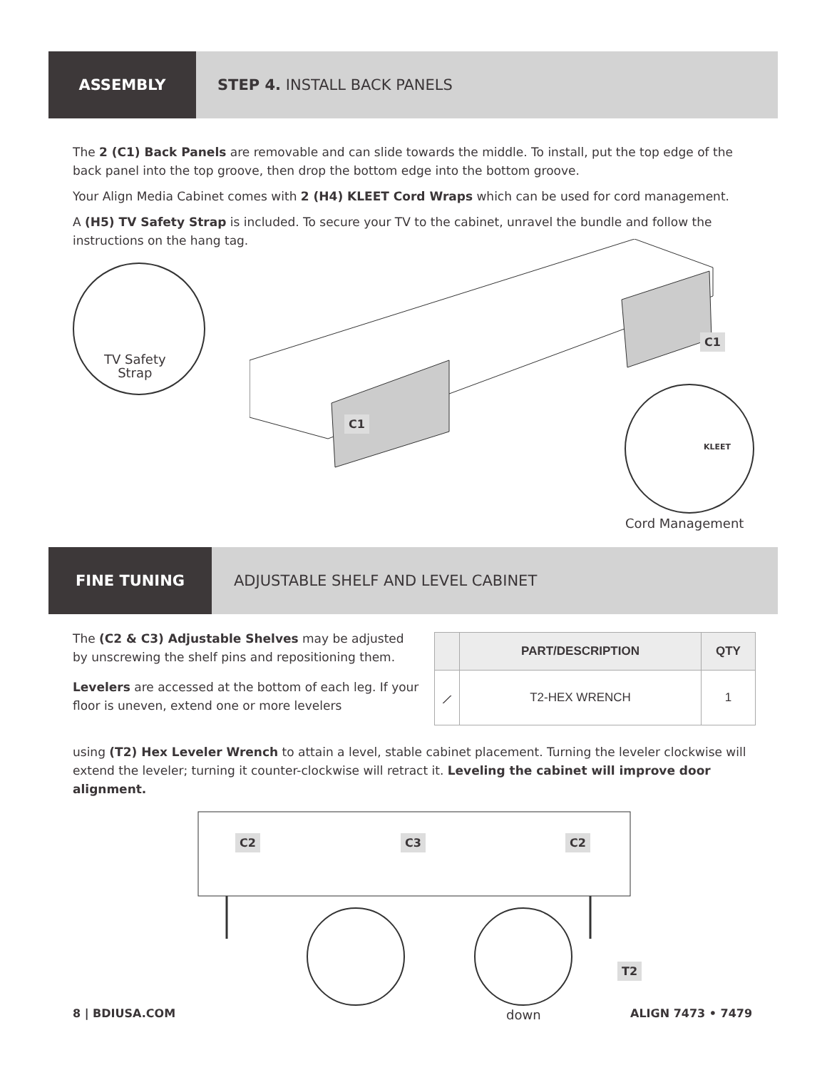ASSEMBLY
STEP 4. INSTALL BACK PANELS
The 2 (C1) Back Panels are removable and can slide towards the middle. To install, put the top edge of the back panel into the top groove, then drop the bottom edge into the bottom groove.
Your Align Media Cabinet comes with 2 (H4) KLEET Cord Wraps which can be used for cord management.
A (H5) TV Safety Strap is included. To secure your TV to the cabinet, unravel the bundle and follow the instructions on the hang tag.
TV Safety
Strap
C1
C1
KLEET
Cord Management
FINE TUNING
ADJUSTABLE SHELF AND LEVEL CABINET
The (C2 & C3) Adjustable Shelves may be adjusted by unscrewing the shelf pins and repositioning them.
Levelers are accessed at the bottom of each leg. If your floor is uneven, extend one or more levelers
using (T2) Hex Leveler Wrench to attain a level, stable cabinet placement. Turning the leveler clockwise will extend the leveler; turning it counter-clockwise will retract it. Leveling the cabinet will improve door alignment.
| | PART/DESCRIPTION | QTY |
| --- | --- | --- |
| ⟋ | T2-HEX WRENCH | 1 |
C2 C3 C2
T2
8 | BDIUSA.COM down ALIGN 7473 • 7479